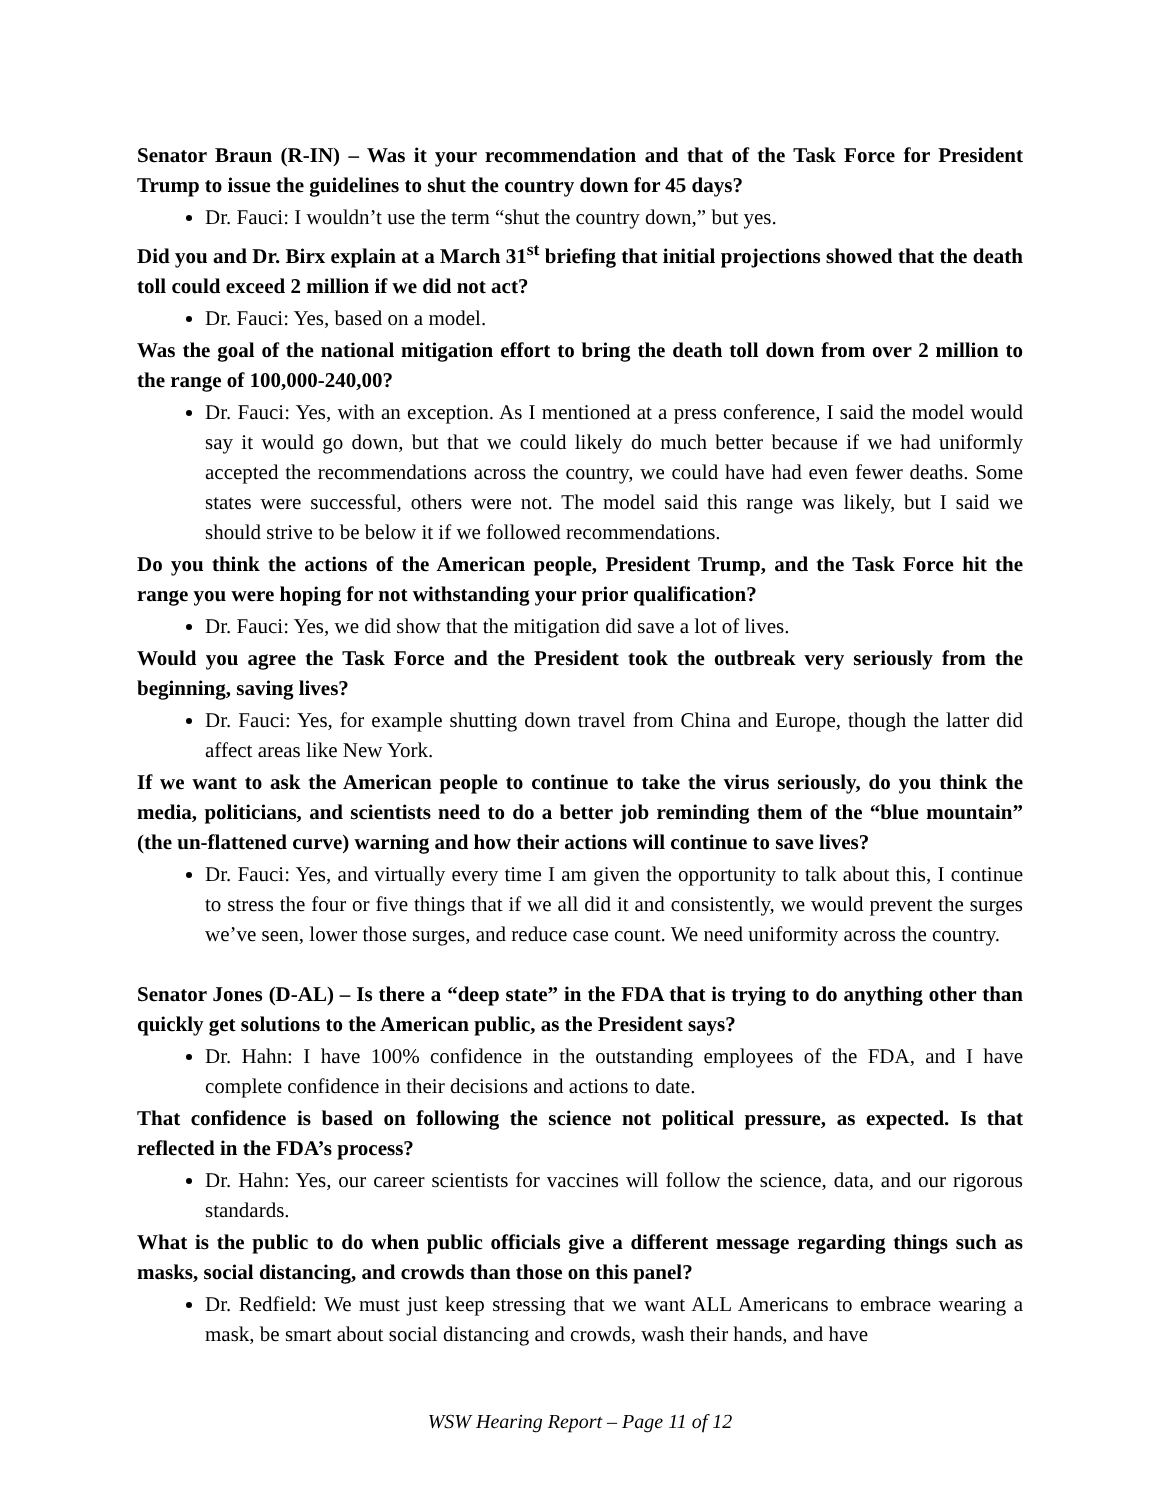Senator Braun (R-IN) – Was it your recommendation and that of the Task Force for President Trump to issue the guidelines to shut the country down for 45 days?
Dr. Fauci: I wouldn’t use the term “shut the country down,” but yes.
Did you and Dr. Birx explain at a March 31<sup>st</sup> briefing that initial projections showed that the death toll could exceed 2 million if we did not act?
Dr. Fauci: Yes, based on a model.
Was the goal of the national mitigation effort to bring the death toll down from over 2 million to the range of 100,000-240,00?
Dr. Fauci: Yes, with an exception. As I mentioned at a press conference, I said the model would say it would go down, but that we could likely do much better because if we had uniformly accepted the recommendations across the country, we could have had even fewer deaths. Some states were successful, others were not. The model said this range was likely, but I said we should strive to be below it if we followed recommendations.
Do you think the actions of the American people, President Trump, and the Task Force hit the range you were hoping for not withstanding your prior qualification?
Dr. Fauci: Yes, we did show that the mitigation did save a lot of lives.
Would you agree the Task Force and the President took the outbreak very seriously from the beginning, saving lives?
Dr. Fauci: Yes, for example shutting down travel from China and Europe, though the latter did affect areas like New York.
If we want to ask the American people to continue to take the virus seriously, do you think the media, politicians, and scientists need to do a better job reminding them of the “blue mountain” (the un-flattened curve) warning and how their actions will continue to save lives?
Dr. Fauci: Yes, and virtually every time I am given the opportunity to talk about this, I continue to stress the four or five things that if we all did it and consistently, we would prevent the surges we’ve seen, lower those surges, and reduce case count. We need uniformity across the country.
Senator Jones (D-AL) – Is there a “deep state” in the FDA that is trying to do anything other than quickly get solutions to the American public, as the President says?
Dr. Hahn: I have 100% confidence in the outstanding employees of the FDA, and I have complete confidence in their decisions and actions to date.
That confidence is based on following the science not political pressure, as expected. Is that reflected in the FDA’s process?
Dr. Hahn: Yes, our career scientists for vaccines will follow the science, data, and our rigorous standards.
What is the public to do when public officials give a different message regarding things such as masks, social distancing, and crowds than those on this panel?
Dr. Redfield: We must just keep stressing that we want ALL Americans to embrace wearing a mask, be smart about social distancing and crowds, wash their hands, and have
WSW Hearing Report – Page 11 of 12